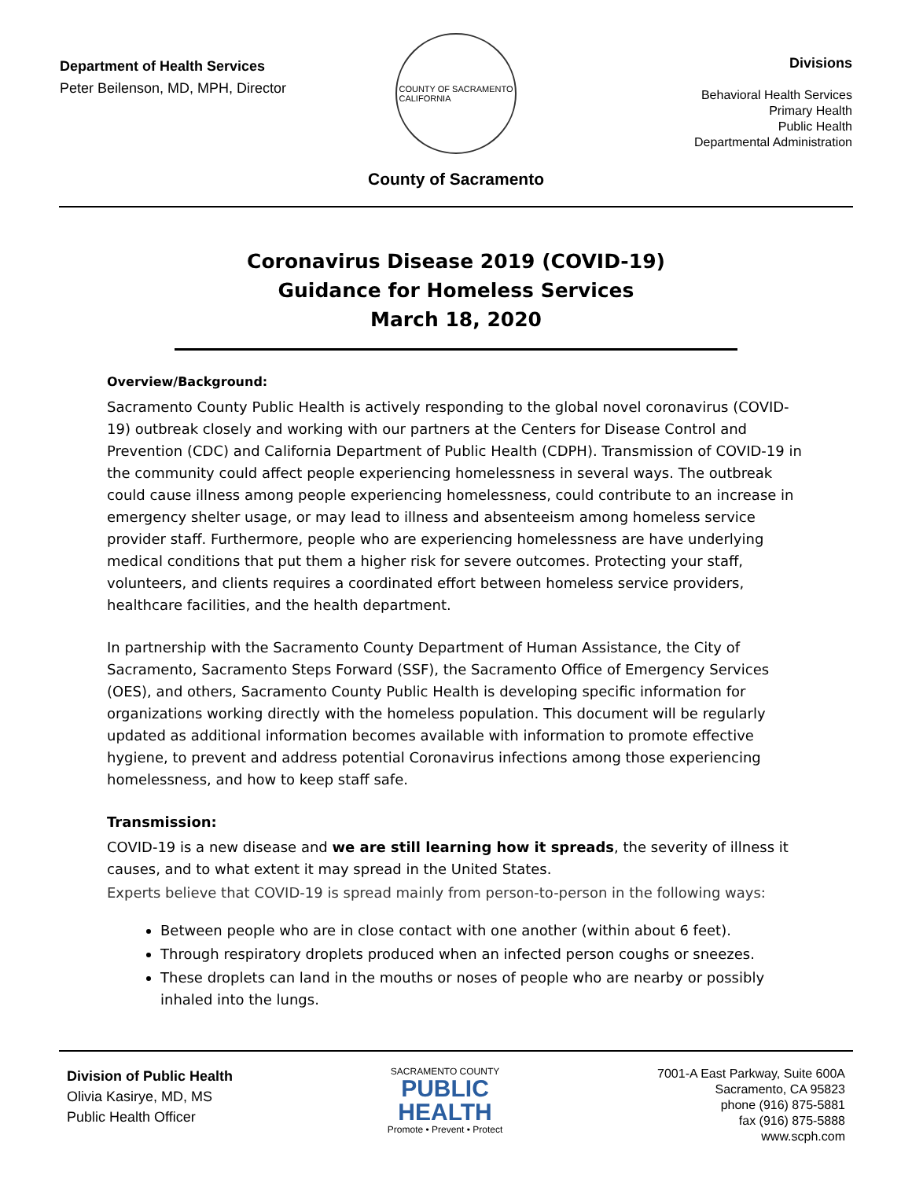Department of Health Services
Peter Beilenson, MD, MPH, Director
COUNTY OF SACRAMENTO
CALIFORNIA
Divisions
Behavioral Health Services
Primary Health
Public Health
Departmental Administration
County of Sacramento
Coronavirus Disease 2019 (COVID-19)
Guidance for Homeless Services
March 18, 2020
Overview/Background:
Sacramento County Public Health is actively responding to the global novel coronavirus (COVID-19) outbreak closely and working with our partners at the Centers for Disease Control and Prevention (CDC) and California Department of Public Health (CDPH). Transmission of COVID-19 in the community could affect people experiencing homelessness in several ways. The outbreak could cause illness among people experiencing homelessness, could contribute to an increase in emergency shelter usage, or may lead to illness and absenteeism among homeless service provider staff. Furthermore, people who are experiencing homelessness are have underlying medical conditions that put them a higher risk for severe outcomes. Protecting your staff, volunteers, and clients requires a coordinated effort between homeless service providers, healthcare facilities, and the health department.
In partnership with the Sacramento County Department of Human Assistance, the City of Sacramento, Sacramento Steps Forward (SSF), the Sacramento Office of Emergency Services (OES), and others, Sacramento County Public Health is developing specific information for organizations working directly with the homeless population. This document will be regularly updated as additional information becomes available with information to promote effective hygiene, to prevent and address potential Coronavirus infections among those experiencing homelessness, and how to keep staff safe.
Transmission:
COVID-19 is a new disease and we are still learning how it spreads, the severity of illness it causes, and to what extent it may spread in the United States.
Experts believe that COVID-19 is spread mainly from person-to-person in the following ways:
Between people who are in close contact with one another (within about 6 feet).
Through respiratory droplets produced when an infected person coughs or sneezes.
These droplets can land in the mouths or noses of people who are nearby or possibly inhaled into the lungs.
Division of Public Health
Olivia Kasirye, MD, MS
Public Health Officer
SACRAMENTO COUNTY
PUBLIC
HEALTH
Promote • Prevent • Protect
7001-A East Parkway, Suite 600A
Sacramento, CA 95823
phone (916) 875-5881
fax (916) 875-5888
www.scph.com